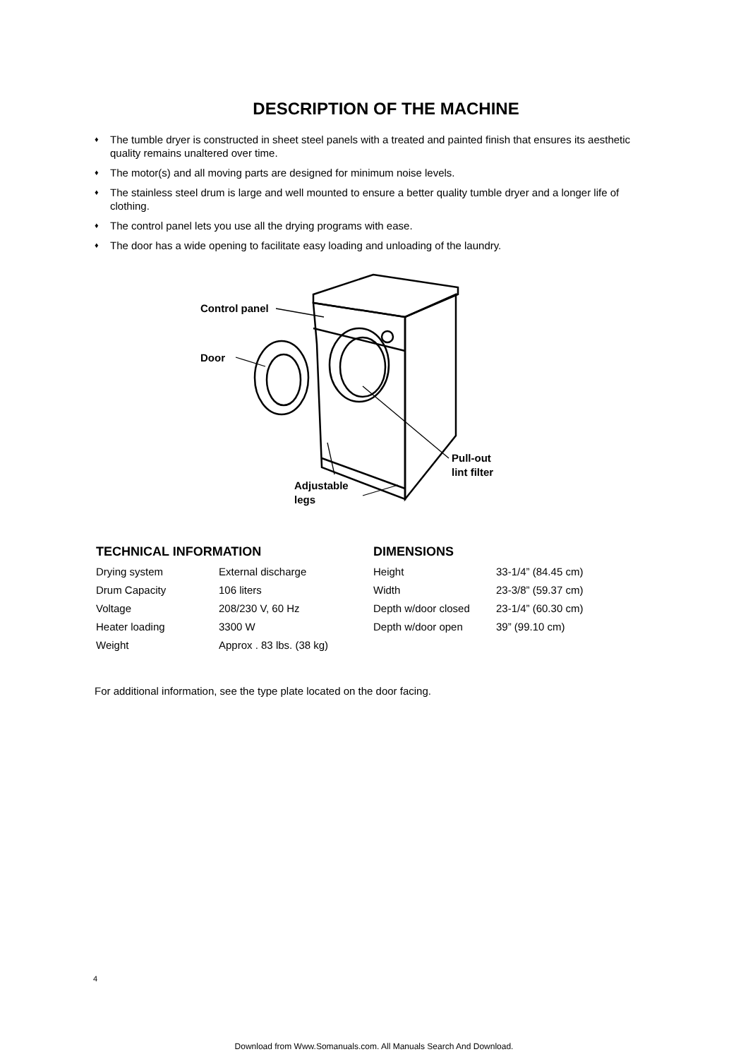DESCRIPTION OF THE MACHINE
♦ The tumble dryer is constructed in sheet steel panels with a treated and painted finish that ensures its aesthetic quality remains unaltered over time.
♦ The motor(s) and all moving parts are designed for minimum noise levels.
♦ The stainless steel drum is large and well mounted to ensure a better quality tumble dryer and a longer life of clothing.
♦ The control panel lets you use all the drying programs with ease.
♦ The door has a wide opening to facilitate easy loading and unloading of the laundry.
Control panel
Door
Pull-out
lint filter
Adjustable
legs
TECHNICAL INFORMATION
| Drying system | External discharge |
| Drum Capacity | 106 liters |
| Voltage | 208/230 V, 60 Hz |
| Heater loading | 3300 W |
| Weight | Approx . 83 lbs. (38 kg) |
DIMENSIONS
| Height | 33-1/4” (84.45 cm) |
| Width | 23-3/8” (59.37 cm) |
| Depth w/door closed | 23-1/4” (60.30 cm) |
| Depth w/door open | 39” (99.10 cm) |
For additional information, see the type plate located on the door facing.
4
Download from Www.Somanuals.com. All Manuals Search And Download.